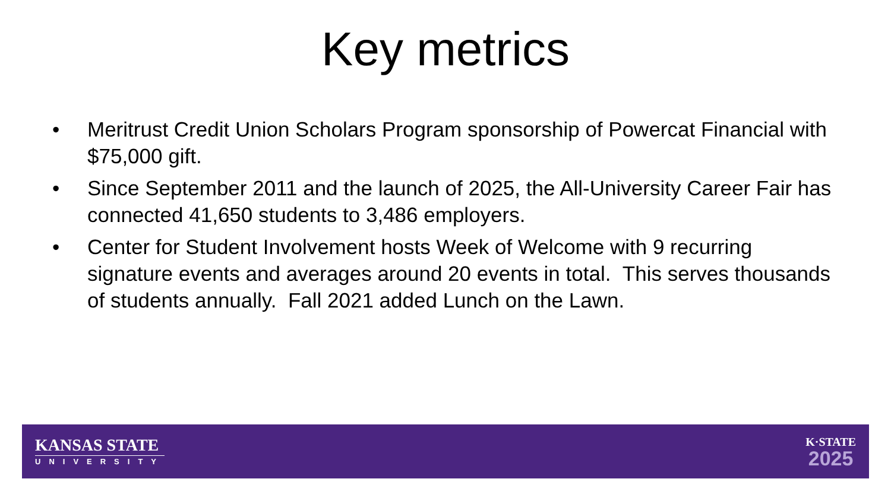Key metrics
• Meritrust Credit Union Scholars Program sponsorship of Powercat Financial with $75,000 gift.
• Since September 2011 and the launch of 2025, the All-University Career Fair has connected 41,650 students to 3,486 employers.
• Center for Student Involvement hosts Week of Welcome with 9 recurring signature events and averages around 20 events in total. This serves thousands of students annually. Fall 2021 added Lunch on the Lawn.
KANSAS STATE
UNIVERSITY
K·STATE
2025